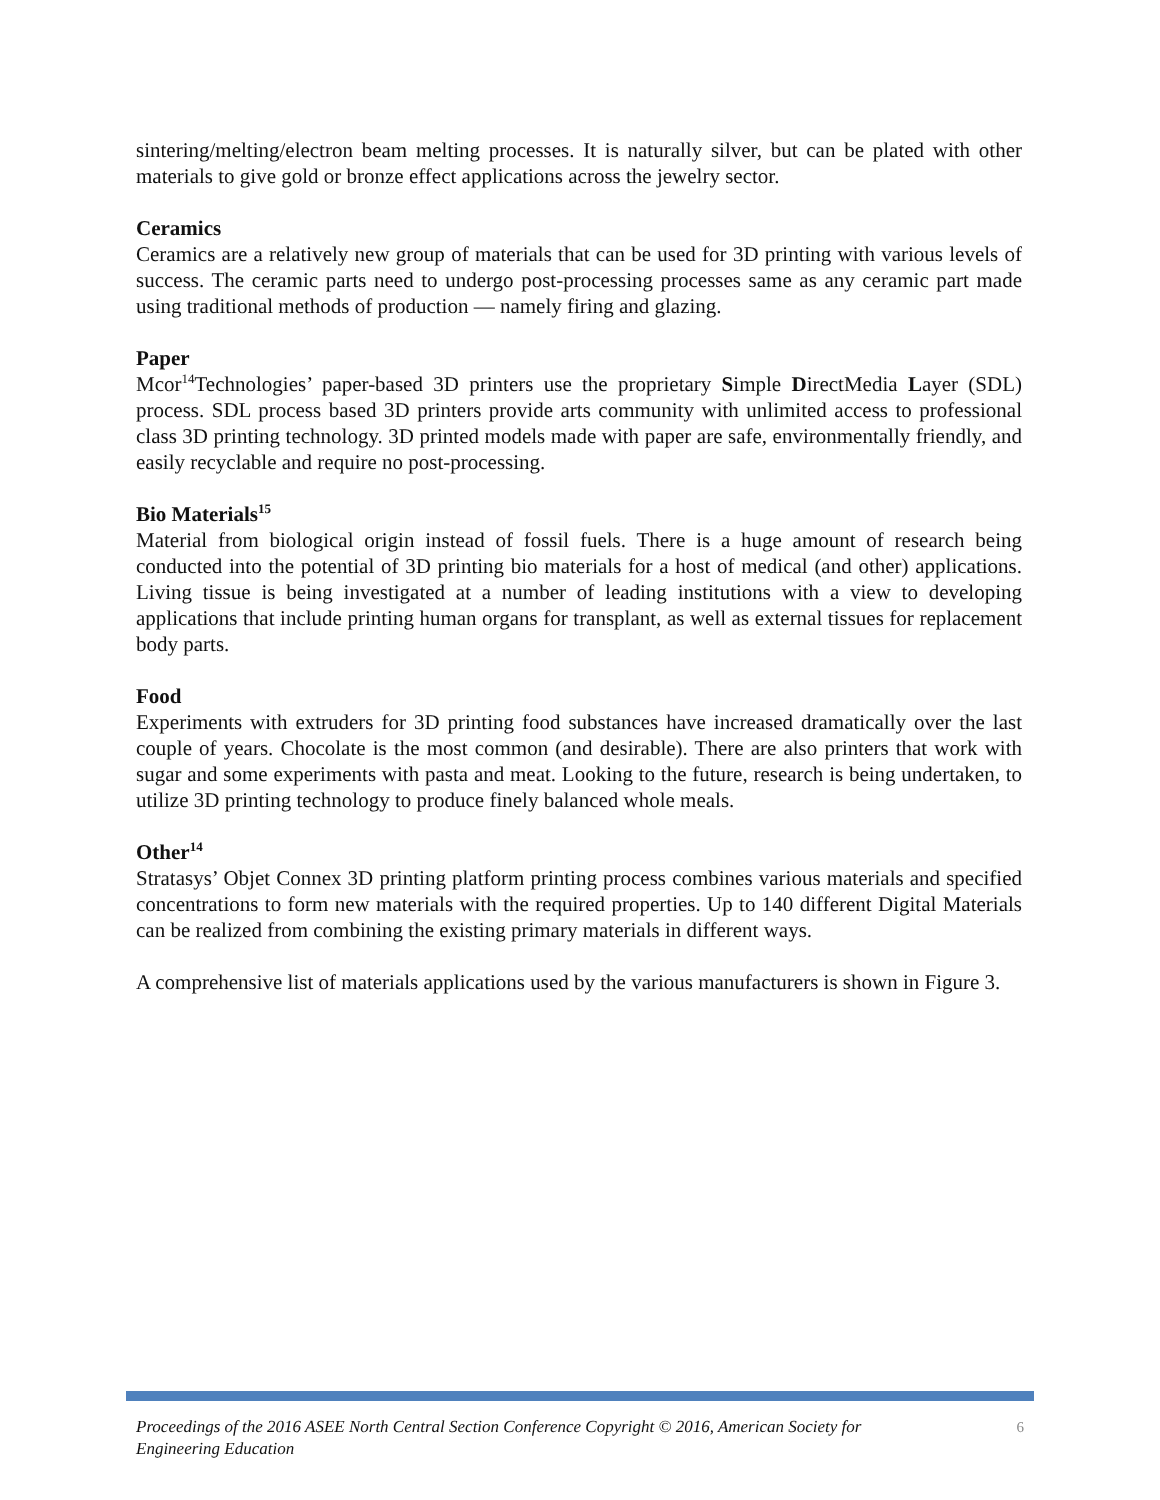sintering/melting/electron beam melting processes. It is naturally silver, but can be plated with other materials to give gold or bronze effect applications across the jewelry sector.
Ceramics
Ceramics are a relatively new group of materials that can be used for 3D printing with various levels of success. The ceramic parts need to undergo post-processing processes same as any ceramic part made using traditional methods of production — namely firing and glazing.
Paper
Mcor<sup>14</sup>Technologies’ paper-based 3D printers use the proprietary Simple DirectMedia Layer (SDL) process. SDL process based 3D printers provide arts community with unlimited access to professional class 3D printing technology. 3D printed models made with paper are safe, environmentally friendly, and easily recyclable and require no post-processing.
Bio Materials<sup>15</sup>
Material from biological origin instead of fossil fuels. There is a huge amount of research being conducted into the potential of 3D printing bio materials for a host of medical (and other) applications. Living tissue is being investigated at a number of leading institutions with a view to developing applications that include printing human organs for transplant, as well as external tissues for replacement body parts.
Food
Experiments with extruders for 3D printing food substances have increased dramatically over the last couple of years. Chocolate is the most common (and desirable). There are also printers that work with sugar and some experiments with pasta and meat. Looking to the future, research is being undertaken, to utilize 3D printing technology to produce finely balanced whole meals.
Other<sup>14</sup>
Stratasys’ Objet Connex 3D printing platform printing process combines various materials and specified concentrations to form new materials with the required properties. Up to 140 different Digital Materials can be realized from combining the existing primary materials in different ways.
A comprehensive list of materials applications used by the various manufacturers is shown in Figure 3.
Proceedings of the 2016 ASEE North Central Section Conference Copyright © 2016, American Society for Engineering Education 6